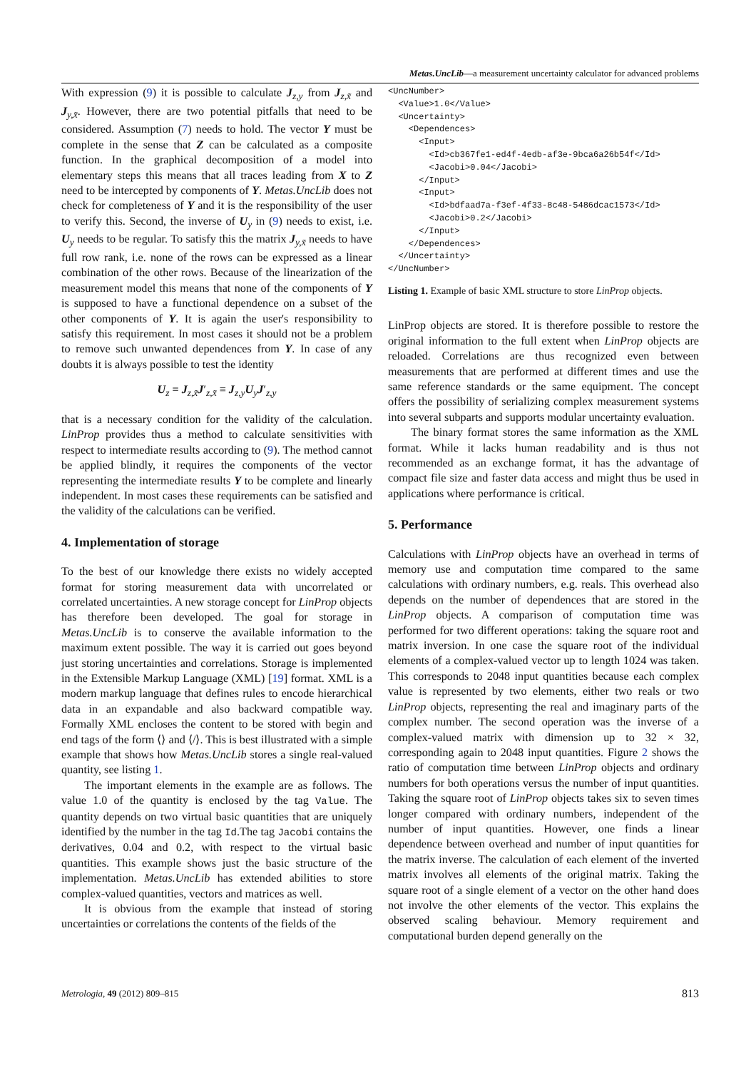Metas.UncLib—a measurement uncertainty calculator for advanced problems
With expression (9) it is possible to calculate J<sub>z,y</sub> from J<sub>z,x̃</sub> and J<sub>y,x̃</sub>. However, there are two potential pitfalls that need to be considered. Assumption (7) needs to hold. The vector Y must be complete in the sense that Z can be calculated as a composite function. In the graphical decomposition of a model into elementary steps this means that all traces leading from X to Z need to be intercepted by components of Y. Metas.UncLib does not check for completeness of Y and it is the responsibility of the user to verify this. Second, the inverse of U<sub>y</sub> in (9) needs to exist, i.e. U<sub>y</sub> needs to be regular. To satisfy this the matrix J<sub>y,x̃</sub> needs to have full row rank, i.e. none of the rows can be expressed as a linear combination of the other rows. Because of the linearization of the measurement model this means that none of the components of Y is supposed to have a functional dependence on a subset of the other components of Y. It is again the user's responsibility to satisfy this requirement. In most cases it should not be a problem to remove such unwanted dependences from Y. In case of any doubts it is always possible to test the identity
U<sub>z</sub> = J<sub>z,x̃</sub>J′<sub>z,x̃</sub> ≡ J<sub>z,y</sub>U<sub>y</sub>J′<sub>z,y</sub>
that is a necessary condition for the validity of the calculation. LinProp provides thus a method to calculate sensitivities with respect to intermediate results according to (9). The method cannot be applied blindly, it requires the components of the vector representing the intermediate results Y to be complete and linearly independent. In most cases these requirements can be satisfied and the validity of the calculations can be verified.
4. Implementation of storage
To the best of our knowledge there exists no widely accepted format for storing measurement data with uncorrelated or correlated uncertainties. A new storage concept for LinProp objects has therefore been developed. The goal for storage in Metas.UncLib is to conserve the available information to the maximum extent possible. The way it is carried out goes beyond just storing uncertainties and correlations. Storage is implemented in the Extensible Markup Language (XML) [19] format. XML is a modern markup language that defines rules to encode hierarchical data in an expandable and also backward compatible way. Formally XML encloses the content to be stored with begin and end tags of the form ⟨⟩ and ⟨/⟩. This is best illustrated with a simple example that shows how Metas.UncLib stores a single real-valued quantity, see listing 1.
The important elements in the example are as follows. The value 1.0 of the quantity is enclosed by the tag Value. The quantity depends on two virtual basic quantities that are uniquely identified by the number in the tag Id.The tag Jacobi contains the derivatives, 0.04 and 0.2, with respect to the virtual basic quantities. This example shows just the basic structure of the implementation. Metas.UncLib has extended abilities to store complex-valued quantities, vectors and matrices as well.
It is obvious from the example that instead of storing uncertainties or correlations the contents of the fields of the
<UncNumber>
  <Value>1.0</Value>
  <Uncertainty>
    <Dependences>
      <Input>
        <Id>cb367fe1-ed4f-4edb-af3e-9bca6a26b54f</Id>
        <Jacobi>0.04</Jacobi>
      </Input>
      <Input>
        <Id>bdfaad7a-f3ef-4f33-8c48-5486dcac1573</Id>
        <Jacobi>0.2</Jacobi>
      </Input>
    </Dependences>
  </Uncertainty>
</UncNumber>
Listing 1. Example of basic XML structure to store LinProp objects.
LinProp objects are stored. It is therefore possible to restore the original information to the full extent when LinProp objects are reloaded. Correlations are thus recognized even between measurements that are performed at different times and use the same reference standards or the same equipment. The concept offers the possibility of serializing complex measurement systems into several subparts and supports modular uncertainty evaluation.
The binary format stores the same information as the XML format. While it lacks human readability and is thus not recommended as an exchange format, it has the advantage of compact file size and faster data access and might thus be used in applications where performance is critical.
5. Performance
Calculations with LinProp objects have an overhead in terms of memory use and computation time compared to the same calculations with ordinary numbers, e.g. reals. This overhead also depends on the number of dependences that are stored in the LinProp objects. A comparison of computation time was performed for two different operations: taking the square root and matrix inversion. In one case the square root of the individual elements of a complex-valued vector up to length 1024 was taken. This corresponds to 2048 input quantities because each complex value is represented by two elements, either two reals or two LinProp objects, representing the real and imaginary parts of the complex number. The second operation was the inverse of a complex-valued matrix with dimension up to 32 × 32, corresponding again to 2048 input quantities. Figure 2 shows the ratio of computation time between LinProp objects and ordinary numbers for both operations versus the number of input quantities. Taking the square root of LinProp objects takes six to seven times longer compared with ordinary numbers, independent of the number of input quantities. However, one finds a linear dependence between overhead and number of input quantities for the matrix inverse. The calculation of each element of the inverted matrix involves all elements of the original matrix. Taking the square root of a single element of a vector on the other hand does not involve the other elements of the vector. This explains the observed scaling behaviour. Memory requirement and computational burden depend generally on the
Metrologia, 49 (2012) 809–815 813